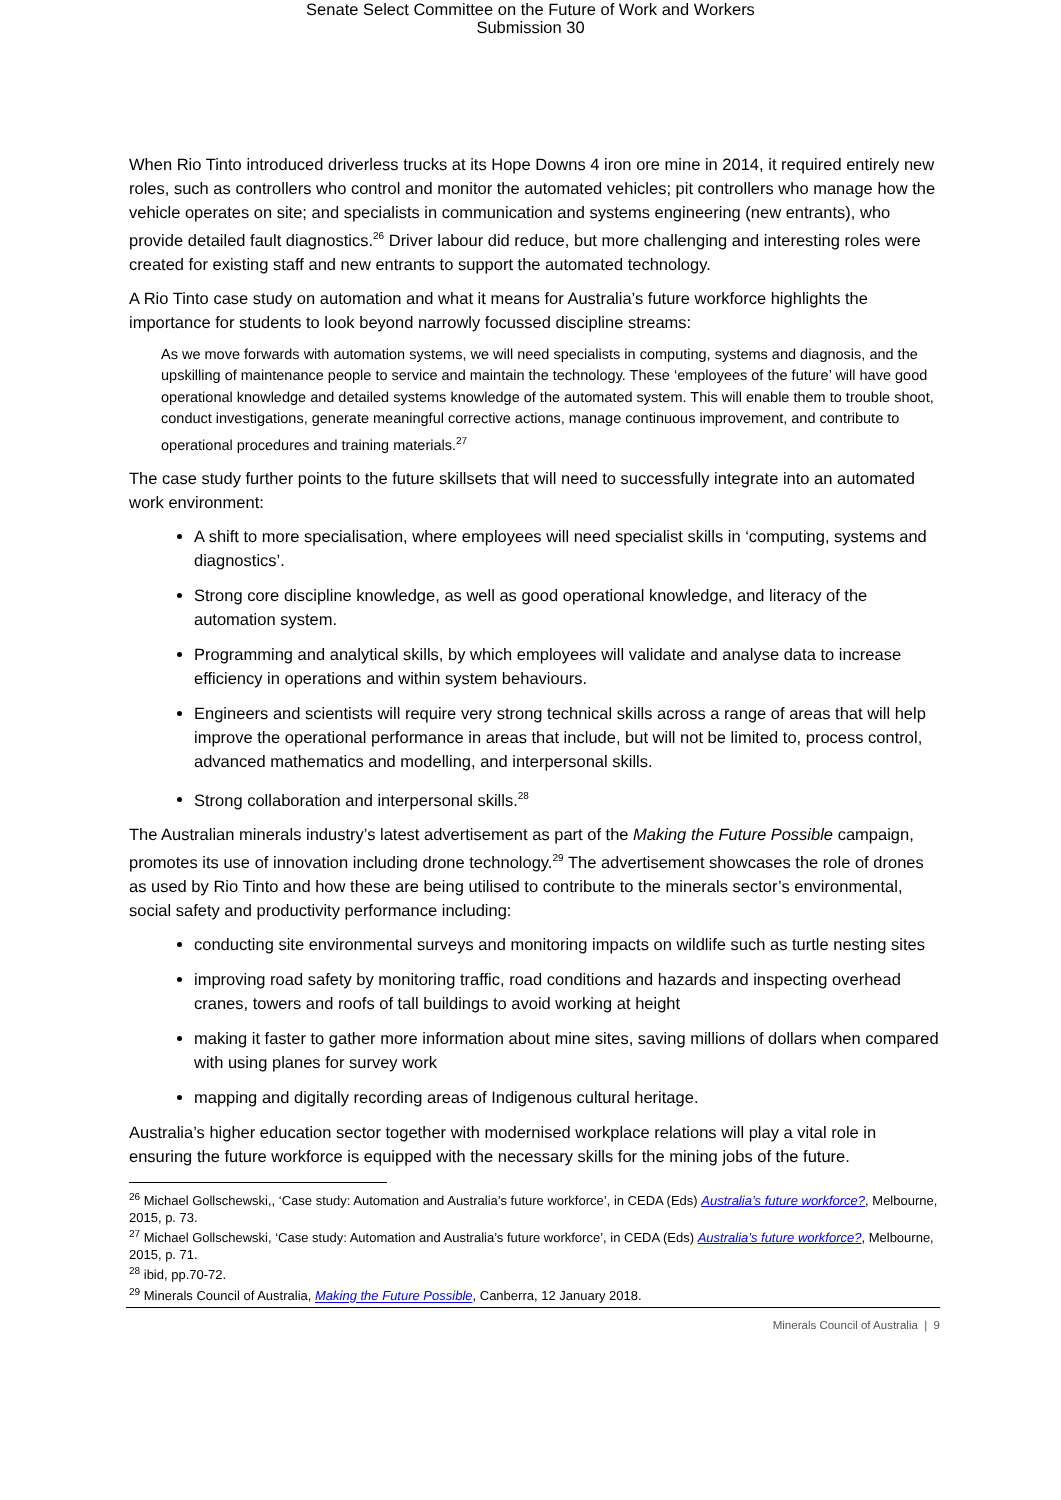Senate Select Committee on the Future of Work and Workers
Submission 30
When Rio Tinto introduced driverless trucks at its Hope Downs 4 iron ore mine in 2014, it required entirely new roles, such as controllers who control and monitor the automated vehicles; pit controllers who manage how the vehicle operates on site; and specialists in communication and systems engineering (new entrants), who provide detailed fault diagnostics.<sup>26</sup> Driver labour did reduce, but more challenging and interesting roles were created for existing staff and new entrants to support the automated technology.
A Rio Tinto case study on automation and what it means for Australia’s future workforce highlights the importance for students to look beyond narrowly focussed discipline streams:
As we move forwards with automation systems, we will need specialists in computing, systems and diagnosis, and the upskilling of maintenance people to service and maintain the technology. These ‘employees of the future’ will have good operational knowledge and detailed systems knowledge of the automated system. This will enable them to trouble shoot, conduct investigations, generate meaningful corrective actions, manage continuous improvement, and contribute to operational procedures and training materials.<sup>27</sup>
The case study further points to the future skillsets that will need to successfully integrate into an automated work environment:
A shift to more specialisation, where employees will need specialist skills in ‘computing, systems and diagnostics’.
Strong core discipline knowledge, as well as good operational knowledge, and literacy of the automation system.
Programming and analytical skills, by which employees will validate and analyse data to increase efficiency in operations and within system behaviours.
Engineers and scientists will require very strong technical skills across a range of areas that will help improve the operational performance in areas that include, but will not be limited to, process control, advanced mathematics and modelling, and interpersonal skills.
Strong collaboration and interpersonal skills.<sup>28</sup>
The Australian minerals industry’s latest advertisement as part of the Making the Future Possible campaign, promotes its use of innovation including drone technology.<sup>29</sup> The advertisement showcases the role of drones as used by Rio Tinto and how these are being utilised to contribute to the minerals sector’s environmental, social safety and productivity performance including:
conducting site environmental surveys and monitoring impacts on wildlife such as turtle nesting sites
improving road safety by monitoring traffic, road conditions and hazards and inspecting overhead cranes, towers and roofs of tall buildings to avoid working at height
making it faster to gather more information about mine sites, saving millions of dollars when compared with using planes for survey work
mapping and digitally recording areas of Indigenous cultural heritage.
Australia’s higher education sector together with modernised workplace relations will play a vital role in ensuring the future workforce is equipped with the necessary skills for the mining jobs of the future.
<sup>26</sup> Michael Gollschewski,, ‘Case study: Automation and Australia’s future workforce’, in CEDA (Eds) Australia’s future workforce?, Melbourne, 2015, p. 73.
<sup>27</sup> Michael Gollschewski, ‘Case study: Automation and Australia’s future workforce’, in CEDA (Eds) Australia’s future workforce?, Melbourne, 2015, p. 71.
<sup>28</sup> ibid, pp.70-72.
<sup>29</sup> Minerals Council of Australia, Making the Future Possible, Canberra, 12 January 2018.
Minerals Council of Australia | 9